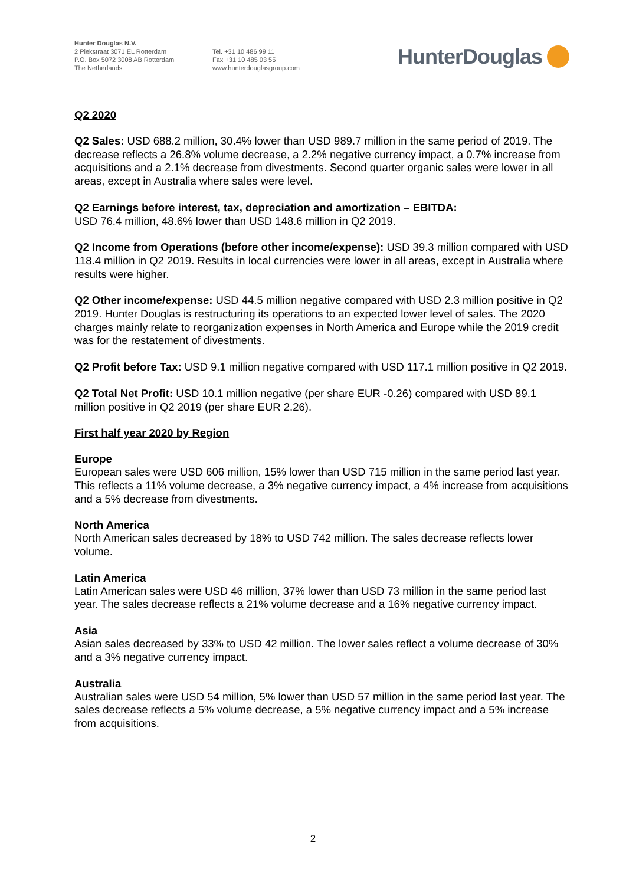Hunter Douglas N.V.
2 Piekstraat 3071 EL Rotterdam
P.O. Box 5072 3008 AB Rotterdam
The Netherlands
Tel. +31 10 486 99 11
Fax +31 10 485 03 55
www.hunterdouglasgroup.com
HunterDouglas
Q2 2020
Q2 Sales: USD 688.2 million, 30.4% lower than USD 989.7 million in the same period of 2019. The decrease reflects a 26.8% volume decrease, a 2.2% negative currency impact, a 0.7% increase from acquisitions and a 2.1% decrease from divestments. Second quarter organic sales were lower in all areas, except in Australia where sales were level.
Q2 Earnings before interest, tax, depreciation and amortization – EBITDA:
USD 76.4 million, 48.6% lower than USD 148.6 million in Q2 2019.
Q2 Income from Operations (before other income/expense): USD 39.3 million compared with USD 118.4 million in Q2 2019. Results in local currencies were lower in all areas, except in Australia where results were higher.
Q2 Other income/expense: USD 44.5 million negative compared with USD 2.3 million positive in Q2 2019. Hunter Douglas is restructuring its operations to an expected lower level of sales. The 2020 charges mainly relate to reorganization expenses in North America and Europe while the 2019 credit was for the restatement of divestments.
Q2 Profit before Tax: USD 9.1 million negative compared with USD 117.1 million positive in Q2 2019.
Q2 Total Net Profit: USD 10.1 million negative (per share EUR -0.26) compared with USD 89.1 million positive in Q2 2019 (per share EUR 2.26).
First half year 2020 by Region
Europe
European sales were USD 606 million, 15% lower than USD 715 million in the same period last year. This reflects a 11% volume decrease, a 3% negative currency impact, a 4% increase from acquisitions and a 5% decrease from divestments.
North America
North American sales decreased by 18% to USD 742 million. The sales decrease reflects lower volume.
Latin America
Latin American sales were USD 46 million, 37% lower than USD 73 million in the same period last year. The sales decrease reflects a 21% volume decrease and a 16% negative currency impact.
Asia
Asian sales decreased by 33% to USD 42 million. The lower sales reflect a volume decrease of 30% and a 3% negative currency impact.
Australia
Australian sales were USD 54 million, 5% lower than USD 57 million in the same period last year. The sales decrease reflects a 5% volume decrease, a 5% negative currency impact and a 5% increase from acquisitions.
2